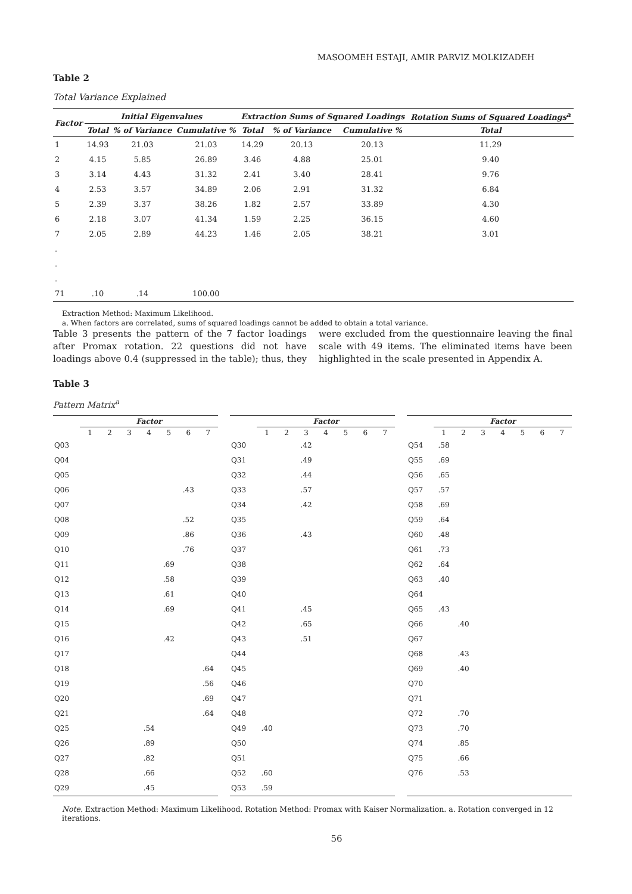MASOOMEH ESTAJI, AMIR PARVIZ MOLKIZADEH
Table 2
Total Variance Explained
| Factor | Initial Eigenvalues | | | Extraction Sums of Squared Loadings | | | Rotation Sums of Squared Loadings<sup>a</sup> |
| --- | --- | --- | --- | --- | --- | --- | --- |
| | Total | % of Variance | Cumulative % | Total | % of Variance | Cumulative % | Total |
| 1 | 14.93 | 21.03 | 21.03 | 14.29 | 20.13 | 20.13 | 11.29 |
| 2 | 4.15 | 5.85 | 26.89 | 3.46 | 4.88 | 25.01 | 9.40 |
| 3 | 3.14 | 4.43 | 31.32 | 2.41 | 3.40 | 28.41 | 9.76 |
| 4 | 2.53 | 3.57 | 34.89 | 2.06 | 2.91 | 31.32 | 6.84 |
| 5 | 2.39 | 3.37 | 38.26 | 1.82 | 2.57 | 33.89 | 4.30 |
| 6 | 2.18 | 3.07 | 41.34 | 1.59 | 2.25 | 36.15 | 4.60 |
| 7 | 2.05 | 2.89 | 44.23 | 1.46 | 2.05 | 38.21 | 3.01 |
| . | | | | | | | |
| . | | | | | | | |
| . | | | | | | | |
| 71 | .10 | .14 | 100.00 | | | | |
Extraction Method: Maximum Likelihood.
a. When factors are correlated, sums of squared loadings cannot be added to obtain a total variance.
Table 3 presents the pattern of the 7 factor loadings after Promax rotation. 22 questions did not have loadings above 0.4 (suppressed in the table); thus, they were excluded from the questionnaire leaving the final scale with 49 items. The eliminated items have been highlighted in the scale presented in Appendix A.
Table 3
Pattern Matrix<sup>a</sup>
| | Factor | | | | | | |
| --- | --- | --- | --- | --- | --- | --- | --- |
| | 1 | 2 | 3 | 4 | 5 | 6 | 7 |
| Q03 | | | | | | | |
| Q04 | | | | | | | |
| Q05 | | | | | | | |
| Q06 | | | | | | .43 | |
| Q07 | | | | | | | |
| Q08 | | | | | | .52 | |
| Q09 | | | | | | .86 | |
| Q10 | | | | | | .76 | |
| Q11 | | | | | .69 | | |
| Q12 | | | | | .58 | | |
| Q13 | | | | | .61 | | |
| Q14 | | | | | .69 | | |
| Q15 | | | | | | | |
| Q16 | | | | | .42 | | |
| Q17 | | | | | | | |
| Q18 | | | | | | | .64 |
| Q19 | | | | | | | .56 |
| Q20 | | | | | | | .69 |
| Q21 | | | | | | | .64 |
| Q25 | | | | .54 | | | |
| Q26 | | | | .89 | | | |
| Q27 | | | | .82 | | | |
| Q28 | | | | .66 | | | |
| Q29 | | | | .45 | | | |
| | Factor | | | | | | |
| --- | --- | --- | --- | --- | --- | --- | --- |
| | 1 | 2 | 3 | 4 | 5 | 6 | 7 |
| Q30 | | | .42 | | | | |
| Q31 | | | .49 | | | | |
| Q32 | | | .44 | | | | |
| Q33 | | | .57 | | | | |
| Q34 | | | .42 | | | | |
| Q35 | | | | | | | |
| Q36 | | | .43 | | | | |
| Q37 | | | | | | | |
| Q38 | | | | | | | |
| Q39 | | | | | | | |
| Q40 | | | | | | | |
| Q41 | | | .45 | | | | |
| Q42 | | | .65 | | | | |
| Q43 | | | .51 | | | | |
| Q44 | | | | | | | |
| Q45 | | | | | | | |
| Q46 | | | | | | | |
| Q47 | | | | | | | |
| Q48 | | | | | | | |
| Q49 | .40 | | | | | | |
| Q50 | | | | | | | |
| Q51 | | | | | | | |
| Q52 | .60 | | | | | | |
| Q53 | .59 | | | | | | |
| | Factor | | | | | | |
| --- | --- | --- | --- | --- | --- | --- | --- |
| | 1 | 2 | 3 | 4 | 5 | 6 | 7 |
| Q54 | .58 | | | | | | |
| Q55 | .69 | | | | | | |
| Q56 | .65 | | | | | | |
| Q57 | .57 | | | | | | |
| Q58 | .69 | | | | | | |
| Q59 | .64 | | | | | | |
| Q60 | .48 | | | | | | |
| Q61 | .73 | | | | | | |
| Q62 | .64 | | | | | | |
| Q63 | .40 | | | | | | |
| Q64 | | | | | | | |
| Q65 | .43 | | | | | | |
| Q66 | | .40 | | | | | |
| Q67 | | | | | | | |
| Q68 | | .43 | | | | | |
| Q69 | | .40 | | | | | |
| Q70 | | | | | | | |
| Q71 | | | | | | | |
| Q72 | | .70 | | | | | |
| Q73 | | .70 | | | | | |
| Q74 | | .85 | | | | | |
| Q75 | | .66 | | | | | |
| Q76 | | .53 | | | | | |
Note. Extraction Method: Maximum Likelihood. Rotation Method: Promax with Kaiser Normalization. a. Rotation converged in 12 iterations.
56